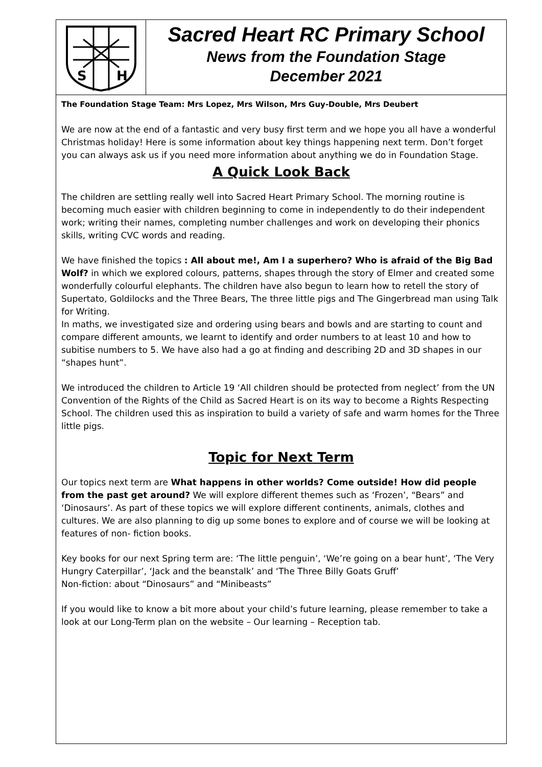S
H
Sacred Heart RC Primary School
News from the Foundation Stage
December 2021
The Foundation Stage Team: Mrs Lopez, Mrs Wilson, Mrs Guy-Double, Mrs Deubert
We are now at the end of a fantastic and very busy first term and we hope you all have a wonderful Christmas holiday! Here is some information about key things happening next term. Don’t forget you can always ask us if you need more information about anything we do in Foundation Stage.
A Quick Look Back
The children are settling really well into Sacred Heart Primary School. The morning routine is becoming much easier with children beginning to come in independently to do their independent work; writing their names, completing number challenges and work on developing their phonics skills, writing CVC words and reading.
We have finished the topics : All about me!, Am I a superhero? Who is afraid of the Big Bad Wolf? in which we explored colours, patterns, shapes through the story of Elmer and created some wonderfully colourful elephants. The children have also begun to learn how to retell the story of Supertato, Goldilocks and the Three Bears, The three little pigs and The Gingerbread man using Talk for Writing.
In maths, we investigated size and ordering using bears and bowls and are starting to count and compare different amounts, we learnt to identify and order numbers to at least 10 and how to subitise numbers to 5. We have also had a go at finding and describing 2D and 3D shapes in our “shapes hunt”.
We introduced the children to Article 19 ‘All children should be protected from neglect’ from the UN Convention of the Rights of the Child as Sacred Heart is on its way to become a Rights Respecting School. The children used this as inspiration to build a variety of safe and warm homes for the Three little pigs.
Topic for Next Term
Our topics next term are What happens in other worlds? Come outside! How did people from the past get around? We will explore different themes such as ‘Frozen’, “Bears” and ‘Dinosaurs’. As part of these topics we will explore different continents, animals, clothes and cultures. We are also planning to dig up some bones to explore and of course we will be looking at features of non- fiction books.
Key books for our next Spring term are: ‘The little penguin’, ‘We’re going on a bear hunt’, ‘The Very Hungry Caterpillar’, ‘Jack and the beanstalk’ and ‘The Three Billy Goats Gruff’
Non-fiction: about “Dinosaurs” and “Minibeasts”
If you would like to know a bit more about your child’s future learning, please remember to take a look at our Long-Term plan on the website – Our learning – Reception tab.